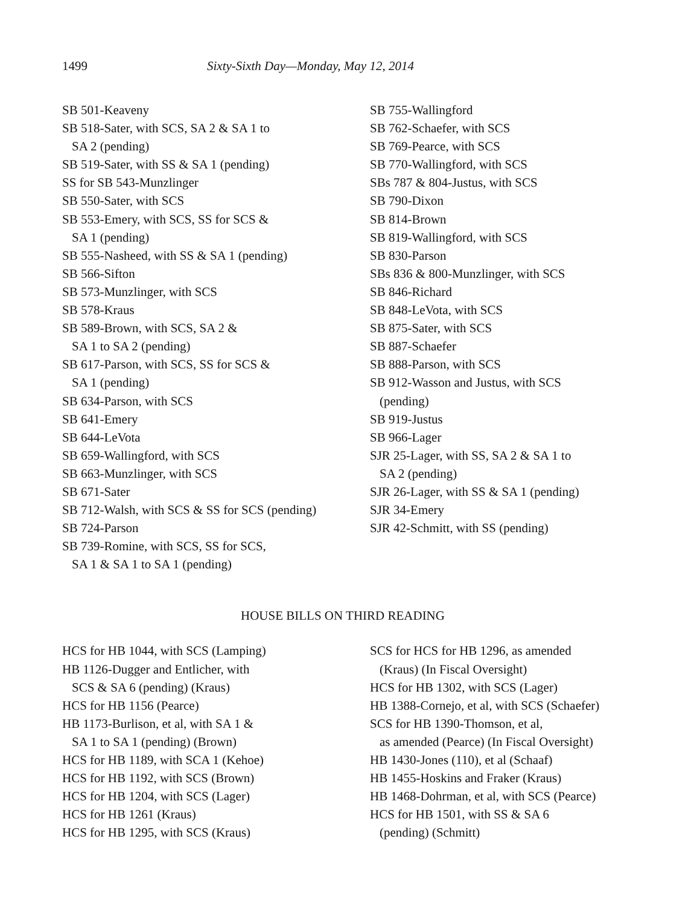1499 Sixty-Sixth Day—Monday, May 12, 2014
SB 501-Keaveny
SB 518-Sater, with SCS, SA 2 & SA 1 to
SA 2 (pending)
SB 519-Sater, with SS & SA 1 (pending)
SS for SB 543-Munzlinger
SB 550-Sater, with SCS
SB 553-Emery, with SCS, SS for SCS &
SA 1 (pending)
SB 555-Nasheed, with SS & SA 1 (pending)
SB 566-Sifton
SB 573-Munzlinger, with SCS
SB 578-Kraus
SB 589-Brown, with SCS, SA 2 &
SA 1 to SA 2 (pending)
SB 617-Parson, with SCS, SS for SCS &
SA 1 (pending)
SB 634-Parson, with SCS
SB 641-Emery
SB 644-LeVota
SB 659-Wallingford, with SCS
SB 663-Munzlinger, with SCS
SB 671-Sater
SB 712-Walsh, with SCS & SS for SCS (pending)
SB 724-Parson
SB 739-Romine, with SCS, SS for SCS,
SA 1 & SA 1 to SA 1 (pending)
SB 755-Wallingford
SB 762-Schaefer, with SCS
SB 769-Pearce, with SCS
SB 770-Wallingford, with SCS
SBs 787 & 804-Justus, with SCS
SB 790-Dixon
SB 814-Brown
SB 819-Wallingford, with SCS
SB 830-Parson
SBs 836 & 800-Munzlinger, with SCS
SB 846-Richard
SB 848-LeVota, with SCS
SB 875-Sater, with SCS
SB 887-Schaefer
SB 888-Parson, with SCS
SB 912-Wasson and Justus, with SCS
(pending)
SB 919-Justus
SB 966-Lager
SJR 25-Lager, with SS, SA 2 & SA 1 to
SA 2 (pending)
SJR 26-Lager, with SS & SA 1 (pending)
SJR 34-Emery
SJR 42-Schmitt, with SS (pending)
HOUSE BILLS ON THIRD READING
HCS for HB 1044, with SCS (Lamping)
HB 1126-Dugger and Entlicher, with
SCS & SA 6 (pending) (Kraus)
HCS for HB 1156 (Pearce)
HB 1173-Burlison, et al, with SA 1 &
SA 1 to SA 1 (pending) (Brown)
HCS for HB 1189, with SCA 1 (Kehoe)
HCS for HB 1192, with SCS (Brown)
HCS for HB 1204, with SCS (Lager)
HCS for HB 1261 (Kraus)
HCS for HB 1295, with SCS (Kraus)
SCS for HCS for HB 1296, as amended
(Kraus) (In Fiscal Oversight)
HCS for HB 1302, with SCS (Lager)
HB 1388-Cornejo, et al, with SCS (Schaefer)
SCS for HB 1390-Thomson, et al,
as amended (Pearce) (In Fiscal Oversight)
HB 1430-Jones (110), et al (Schaaf)
HB 1455-Hoskins and Fraker (Kraus)
HB 1468-Dohrman, et al, with SCS (Pearce)
HCS for HB 1501, with SS & SA 6
(pending) (Schmitt)